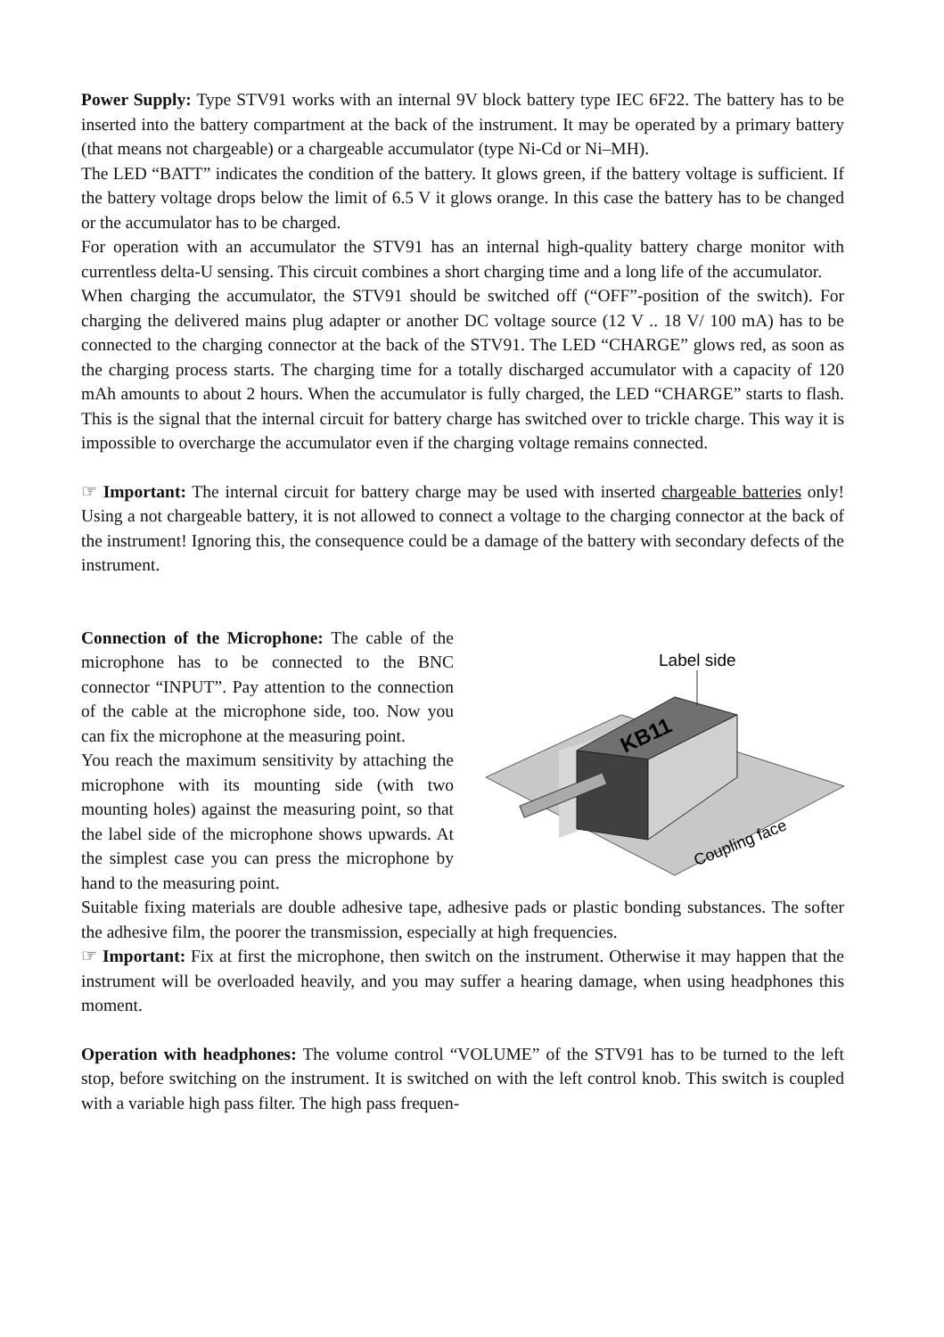Power Supply: Type STV91 works with an internal 9V block battery type IEC 6F22. The battery has to be inserted into the battery compartment at the back of the instrument. It may be operated by a primary battery (that means not chargeable) or a chargeable accumulator (type Ni-Cd or Ni–MH).
The LED “BATT” indicates the condition of the battery. It glows green, if the battery voltage is sufficient. If the battery voltage drops below the limit of 6.5 V it glows orange. In this case the battery has to be changed or the accumulator has to be charged.
For operation with an accumulator the STV91 has an internal high-quality battery charge monitor with currentless delta-U sensing. This circuit combines a short charging time and a long life of the accumulator.
When charging the accumulator, the STV91 should be switched off (“OFF”-position of the switch). For charging the delivered mains plug adapter or another DC voltage source (12 V .. 18 V/ 100 mA) has to be connected to the charging connector at the back of the STV91. The LED “CHARGE” glows red, as soon as the charging process starts. The charging time for a totally discharged accumulator with a capacity of 120 mAh amounts to about 2 hours. When the accumulator is fully charged, the LED “CHARGE” starts to flash. This is the signal that the internal circuit for battery charge has switched over to trickle charge. This way it is impossible to overcharge the accumulator even if the charging voltage remains connected.
☞ Important: The internal circuit for battery charge may be used with inserted chargeable batteries only! Using a not chargeable battery, it is not allowed to connect a voltage to the charging connector at the back of the instrument! Ignoring this, the consequence could be a damage of the battery with secondary defects of the instrument.
Connection of the Microphone: The cable of the microphone has to be connected to the BNC connector “INPUT”. Pay attention to the connection of the cable at the microphone side, too. Now you can fix the microphone at the measuring point.
You reach the maximum sensitivity by attaching the microphone with its mounting side (with two mounting holes) against the measuring point, so that the label side of the microphone shows upwards. At the simplest case you can press the microphone by hand to the measuring point.
KB11
Label side
Coupling face
Suitable fixing materials are double adhesive tape, adhesive pads or plastic bonding substances. The softer the adhesive film, the poorer the transmission, especially at high frequencies.
☞ Important: Fix at first the microphone, then switch on the instrument. Otherwise it may happen that the instrument will be overloaded heavily, and you may suffer a hearing damage, when using headphones this moment.
Operation with headphones: The volume control “VOLUME” of the STV91 has to be turned to the left stop, before switching on the instrument. It is switched on with the left control knob. This switch is coupled with a variable high pass filter. The high pass frequen-